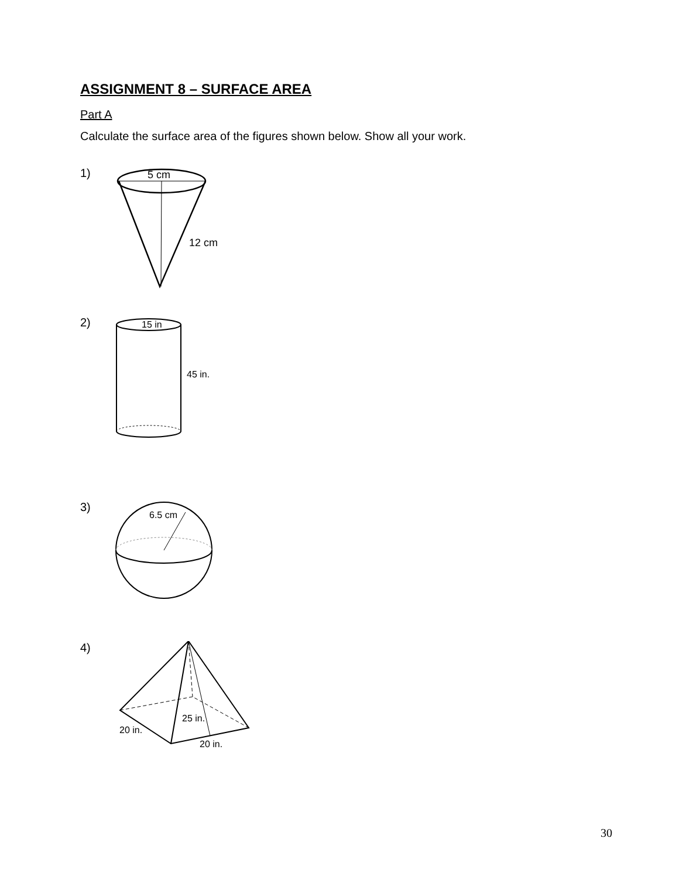ASSIGNMENT 8 – SURFACE AREA
Part A
Calculate the surface area of the figures shown below. Show all your work.
1)
5 cm
12 cm
2)
15 in
45 in.
3)
6.5 cm
4)
25 in.
20 in.
20 in.
30